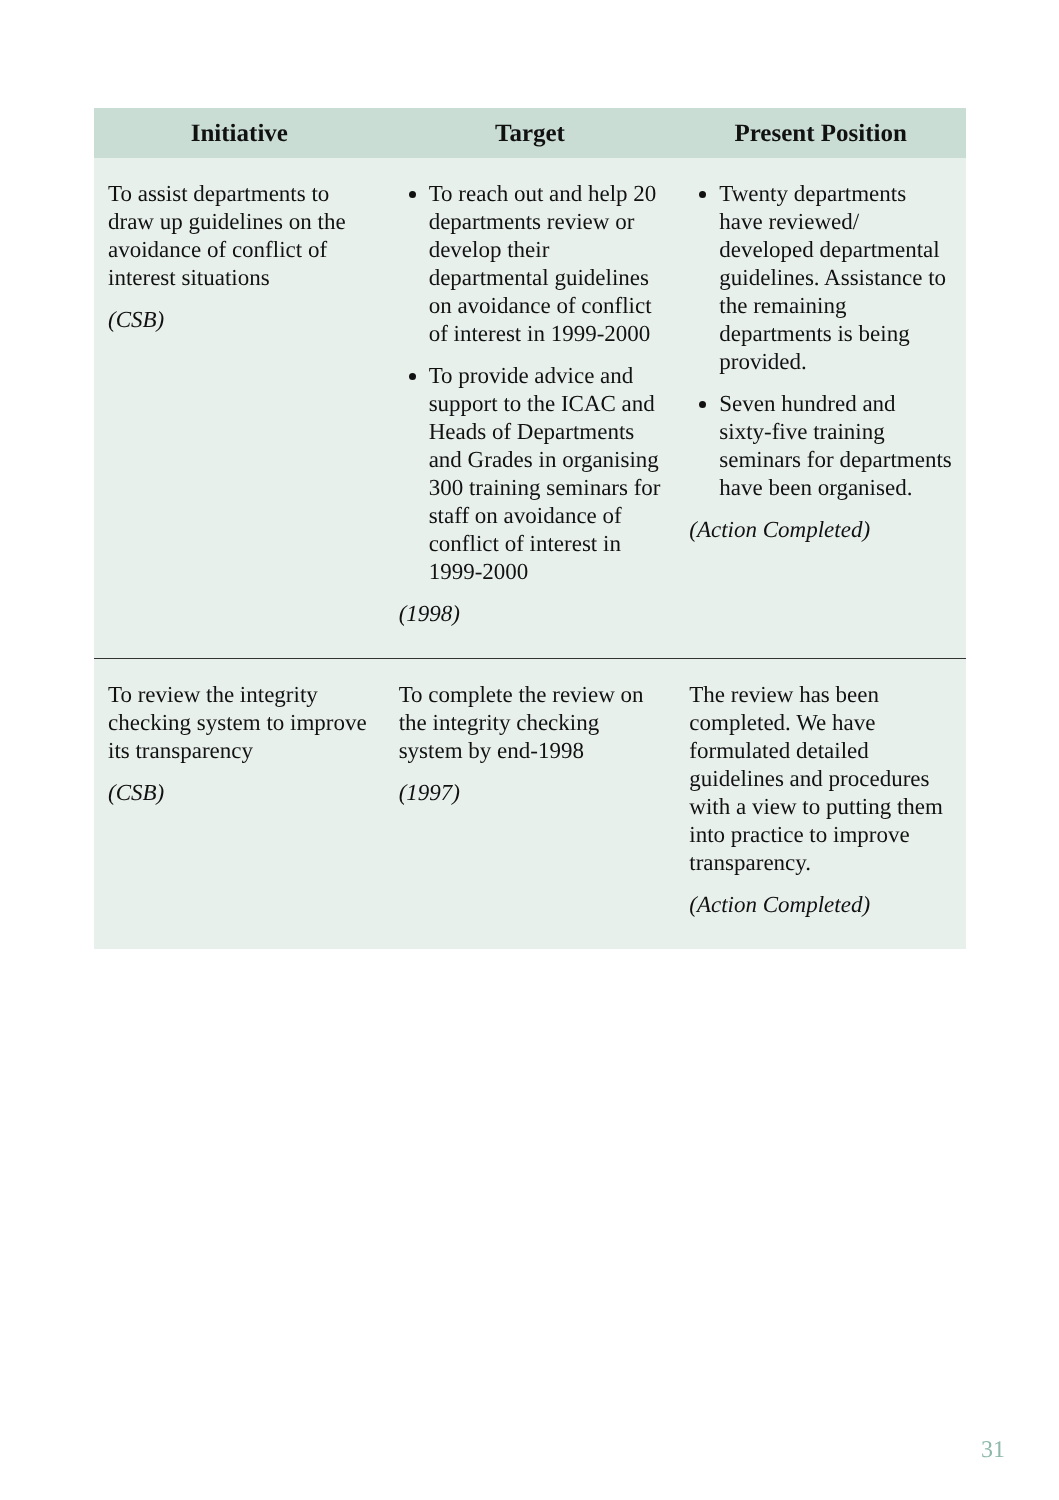| Initiative | Target | Present Position |
| --- | --- | --- |
| To assist departments to draw up guidelines on the avoidance of conflict of interest situations (CSB) | To reach out and help 20 departments review or develop their departmental guidelines on avoidance of conflict of interest in 1999-2000 To provide advice and support to the ICAC and Heads of Departments and Grades in organising 300 training seminars for staff on avoidance of conflict of interest in 1999-2000 (1998) | Twenty departments have reviewed/ developed departmental guidelines. Assistance to the remaining departments is being provided. Seven hundred and sixty-five training seminars for departments have been organised. (Action Completed) |
| To review the integrity checking system to improve its transparency (CSB) | To complete the review on the integrity checking system by end-1998 (1997) | The review has been completed. We have formulated detailed guidelines and procedures with a view to putting them into practice to improve transparency. (Action Completed) |
31